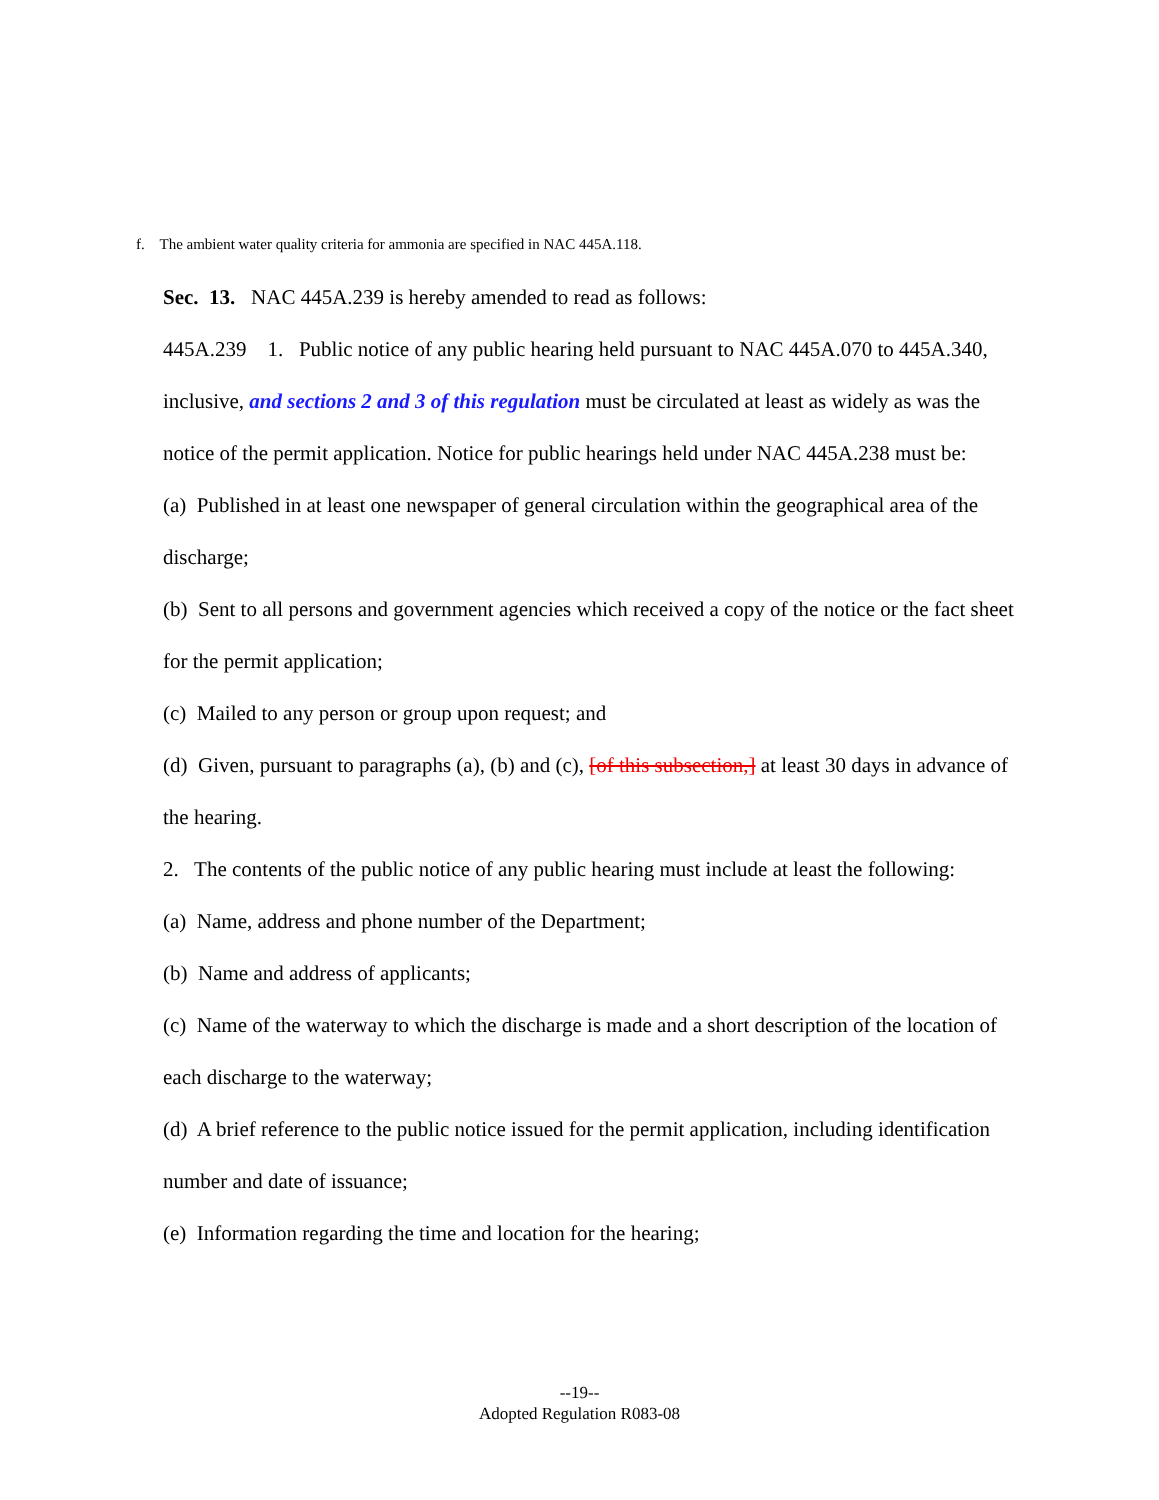f. The ambient water quality criteria for ammonia are specified in NAC 445A.118.
Sec. 13. NAC 445A.239 is hereby amended to read as follows:
445A.239 1. Public notice of any public hearing held pursuant to NAC 445A.070 to 445A.340, inclusive, and sections 2 and 3 of this regulation must be circulated at least as widely as was the notice of the permit application. Notice for public hearings held under NAC 445A.238 must be:
(a) Published in at least one newspaper of general circulation within the geographical area of the discharge;
(b) Sent to all persons and government agencies which received a copy of the notice or the fact sheet for the permit application;
(c) Mailed to any person or group upon request; and
(d) Given, pursuant to paragraphs (a), (b) and (c), [of this subsection,] at least 30 days in advance of the hearing.
2. The contents of the public notice of any public hearing must include at least the following:
(a) Name, address and phone number of the Department;
(b) Name and address of applicants;
(c) Name of the waterway to which the discharge is made and a short description of the location of each discharge to the waterway;
(d) A brief reference to the public notice issued for the permit application, including identification number and date of issuance;
(e) Information regarding the time and location for the hearing;
--19--
Adopted Regulation R083-08